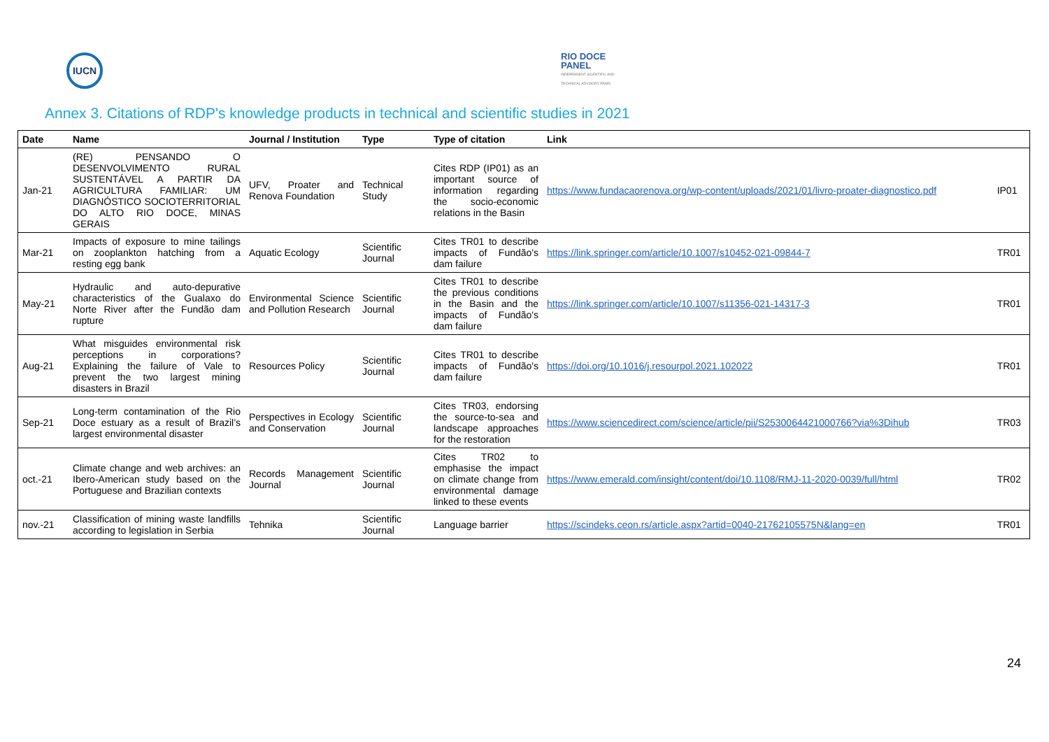IUCN
RIO DOCE
PANEL
INDEPENDENT SCIENTIFIC AND
TECHNICAL ADVISORY PANEL
Annex 3. Citations of RDP's knowledge products in technical and scientific studies in 2021
| Date | Name | Journal / Institution | Type | Type of citation | Link | |
| --- | --- | --- | --- | --- | --- | --- |
| Jan-21 | (RE) PENSANDO O DESENVOLVIMENTO RURAL SUSTENTÁVEL A PARTIR DA AGRICULTURA FAMILIAR: UM DIAGNÓSTICO SOCIOTERRITORIAL DO ALTO RIO DOCE, MINAS GERAIS | UFV, Proater and Renova Foundation | Technical Study | Cites RDP (IP01) as an important source of information regarding the socio-economic relations in the Basin | https://www.fundacaorenova.org/wp-content/uploads/2021/01/livro-proater-diagnostico.pdf | IP01 |
| Mar-21 | Impacts of exposure to mine tailings on zooplankton hatching from a resting egg bank | Aquatic Ecology | Scientific Journal | Cites TR01 to describe impacts of Fundão's dam failure | https://link.springer.com/article/10.1007/s10452-021-09844-7 | TR01 |
| May-21 | Hydraulic and auto-depurative characteristics of the Gualaxo do Norte River after the Fundão dam rupture | Environmental Science and Pollution Research | Scientific Journal | Cites TR01 to describe the previous conditions in the Basin and the impacts of Fundão's dam failure | https://link.springer.com/article/10.1007/s11356-021-14317-3 | TR01 |
| Aug-21 | What misguides environmental risk perceptions in corporations? Explaining the failure of Vale to prevent the two largest mining disasters in Brazil | Resources Policy | Scientific Journal | Cites TR01 to describe impacts of Fundão's dam failure | https://doi.org/10.1016/j.resourpol.2021.102022 | TR01 |
| Sep-21 | Long-term contamination of the Rio Doce estuary as a result of Brazil’s largest environmental disaster | Perspectives in Ecology and Conservation | Scientific Journal | Cites TR03, endorsing the source-to-sea and landscape approaches for the restoration | https://www.sciencedirect.com/science/article/pii/S2530064421000766?via%3Dihub | TR03 |
| oct.-21 | Climate change and web archives: an Ibero-American study based on the Portuguese and Brazilian contexts | Records Management Journal | Scientific Journal | Cites TR02 to emphasise the impact on climate change from environmental damage linked to these events | https://www.emerald.com/insight/content/doi/10.1108/RMJ-11-2020-0039/full/html | TR02 |
| nov.-21 | Classification of mining waste landfills according to legislation in Serbia | Tehnika | Scientific Journal | Language barrier | https://scindeks.ceon.rs/article.aspx?artid=0040-21762105575N&lang=en | TR01 |
24